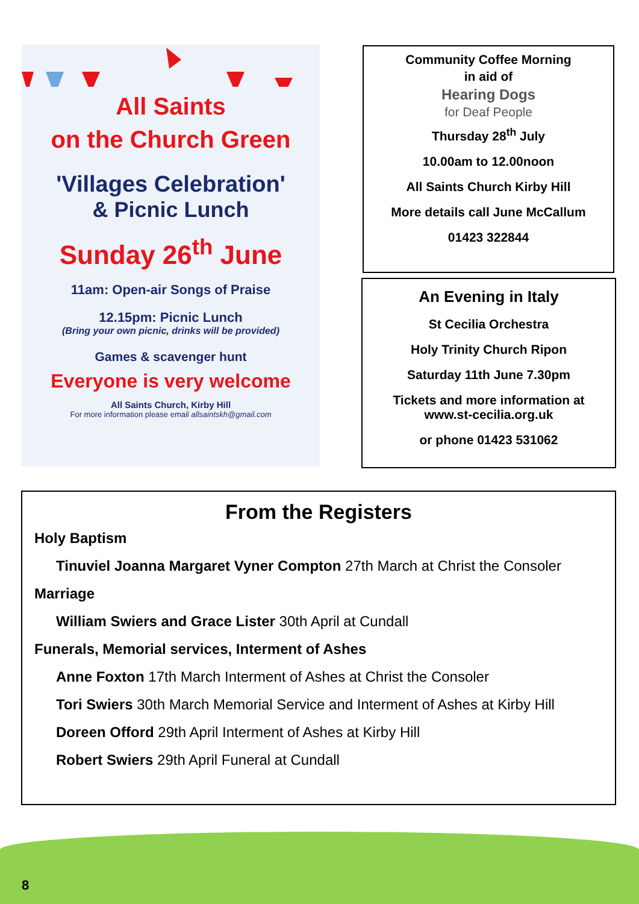All Saints
on the Church Green
'Villages Celebration'
& Picnic Lunch
Sunday 26<sup>th</sup> June
11am: Open-air Songs of Praise
12.15pm: Picnic Lunch
(Bring your own picnic, drinks will be provided)
Games & scavenger hunt
Everyone is very welcome
All Saints Church, Kirby Hill
For more information please email allsaintskh@gmail.com
Community Coffee Morning
in aid of
Hearing Dogs
for Deaf People
Thursday 28<sup>th</sup> July
10.00am to 12.00noon
All Saints Church Kirby Hill
More details call June McCallum
01423 322844
An Evening in Italy
St Cecilia Orchestra
Holy Trinity Church Ripon
Saturday 11th June 7.30pm
Tickets and more information at
www.st-cecilia.org.uk
or phone 01423 531062
From the Registers
Holy Baptism
Tinuviel Joanna Margaret Vyner Compton 27th March at Christ the Consoler
Marriage
William Swiers and Grace Lister 30th April at Cundall
Funerals, Memorial services, Interment of Ashes
Anne Foxton 17th March Interment of Ashes at Christ the Consoler
Tori Swiers 30th March Memorial Service and Interment of Ashes at Kirby Hill
Doreen Offord 29th April Interment of Ashes at Kirby Hill
Robert Swiers 29th April Funeral at Cundall
8